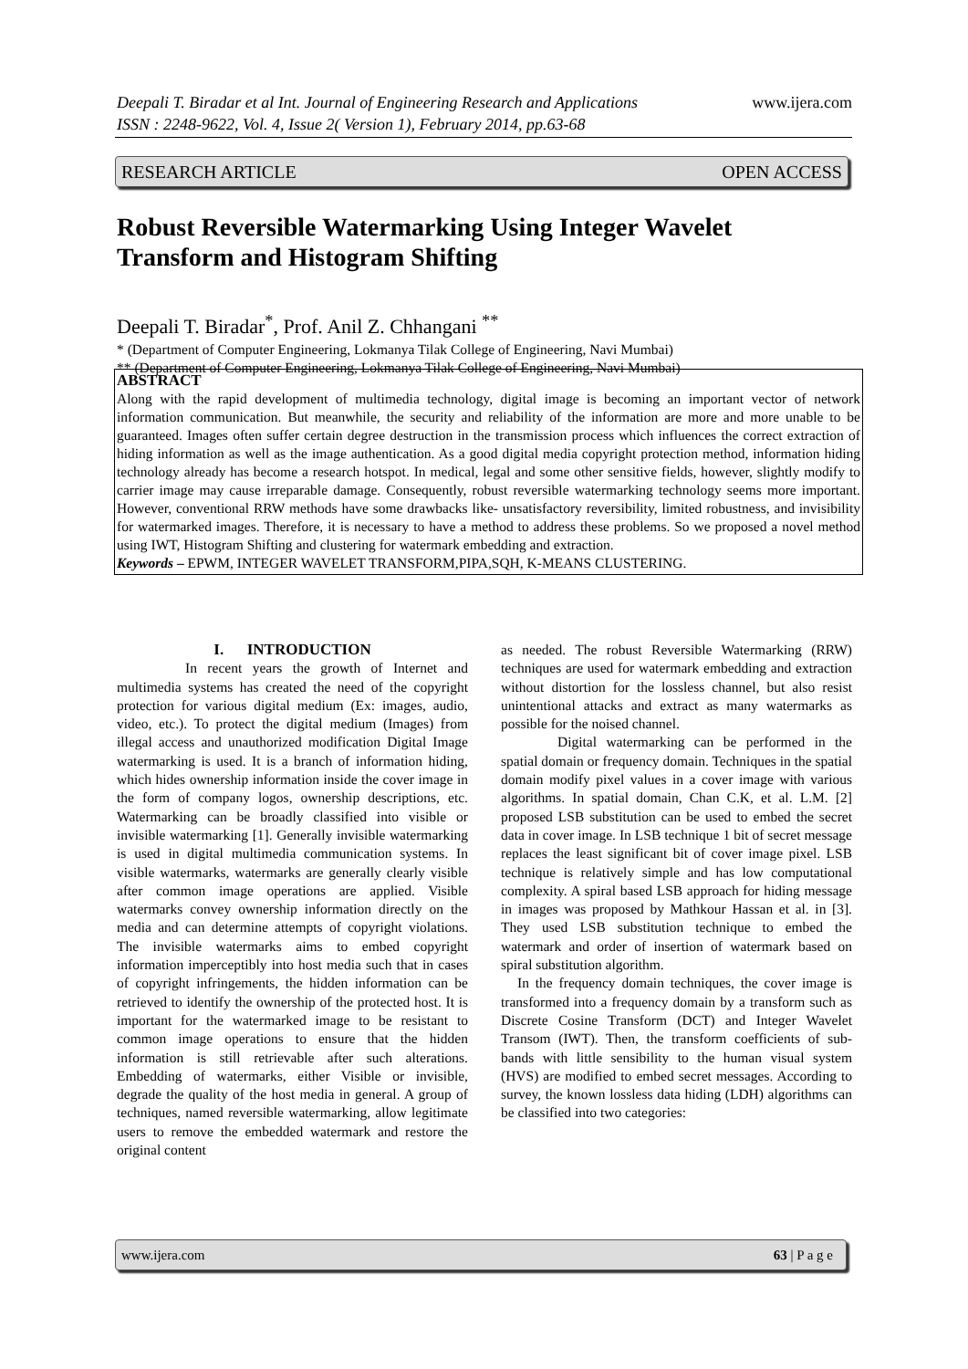www.ijera.com Deepali T. Biradar et al Int. Journal of Engineering Research and Applications
ISSN : 2248-9622, Vol. 4, Issue 2( Version 1), February 2014, pp.63-68
RESEARCH ARTICLE OPEN ACCESS
Robust Reversible Watermarking Using Integer Wavelet Transform and Histogram Shifting
Deepali T. Biradar<sup>*</sup>, Prof. Anil Z. Chhangani <sup>**</sup>
* (Department of Computer Engineering, Lokmanya Tilak College of Engineering, Navi Mumbai)
** (Department of Computer Engineering, Lokmanya Tilak College of Engineering, Navi Mumbai)
ABSTRACT
Along with the rapid development of multimedia technology, digital image is becoming an important vector of network information communication. But meanwhile, the security and reliability of the information are more and more unable to be guaranteed. Images often suffer certain degree destruction in the transmission process which influences the correct extraction of hiding information as well as the image authentication. As a good digital media copyright protection method, information hiding technology already has become a research hotspot. In medical, legal and some other sensitive fields, however, slightly modify to carrier image may cause irreparable damage. Consequently, robust reversible watermarking technology seems more important. However, conventional RRW methods have some drawbacks like- unsatisfactory reversibility, limited robustness, and invisibility for watermarked images. Therefore, it is necessary to have a method to address these problems. So we proposed a novel method using IWT, Histogram Shifting and clustering for watermark embedding and extraction.
Keywords – EPWM, INTEGER WAVELET TRANSFORM,PIPA,SQH, K-MEANS CLUSTERING.
I. INTRODUCTION
In recent years the growth of Internet and multimedia systems has created the need of the copyright protection for various digital medium (Ex: images, audio, video, etc.). To protect the digital medium (Images) from illegal access and unauthorized modification Digital Image watermarking is used. It is a branch of information hiding, which hides ownership information inside the cover image in the form of company logos, ownership descriptions, etc. Watermarking can be broadly classified into visible or invisible watermarking [1]. Generally invisible watermarking is used in digital multimedia communication systems. In visible watermarks, watermarks are generally clearly visible after common image operations are applied. Visible watermarks convey ownership information directly on the media and can determine attempts of copyright violations. The invisible watermarks aims to embed copyright information imperceptibly into host media such that in cases of copyright infringements, the hidden information can be retrieved to identify the ownership of the protected host. It is important for the watermarked image to be resistant to common image operations to ensure that the hidden information is still retrievable after such alterations. Embedding of watermarks, either Visible or invisible, degrade the quality of the host media in general. A group of techniques, named reversible watermarking, allow legitimate users to remove the embedded watermark and restore the original content
as needed. The robust Reversible Watermarking (RRW) techniques are used for watermark embedding and extraction without distortion for the lossless channel, but also resist unintentional attacks and extract as many watermarks as possible for the noised channel.
Digital watermarking can be performed in the spatial domain or frequency domain. Techniques in the spatial domain modify pixel values in a cover image with various algorithms. In spatial domain, Chan C.K, et al. L.M. [2] proposed LSB substitution can be used to embed the secret data in cover image. In LSB technique 1 bit of secret message replaces the least significant bit of cover image pixel. LSB technique is relatively simple and has low computational complexity. A spiral based LSB approach for hiding message in images was proposed by Mathkour Hassan et al. in [3]. They used LSB substitution technique to embed the watermark and order of insertion of watermark based on spiral substitution algorithm.
In the frequency domain techniques, the cover image is transformed into a frequency domain by a transform such as Discrete Cosine Transform (DCT) and Integer Wavelet Transom (IWT). Then, the transform coefficients of sub-bands with little sensibility to the human visual system (HVS) are modified to embed secret messages. According to survey, the known lossless data hiding (LDH) algorithms can be classified into two categories:
www.ijera.com 63 | P a g e